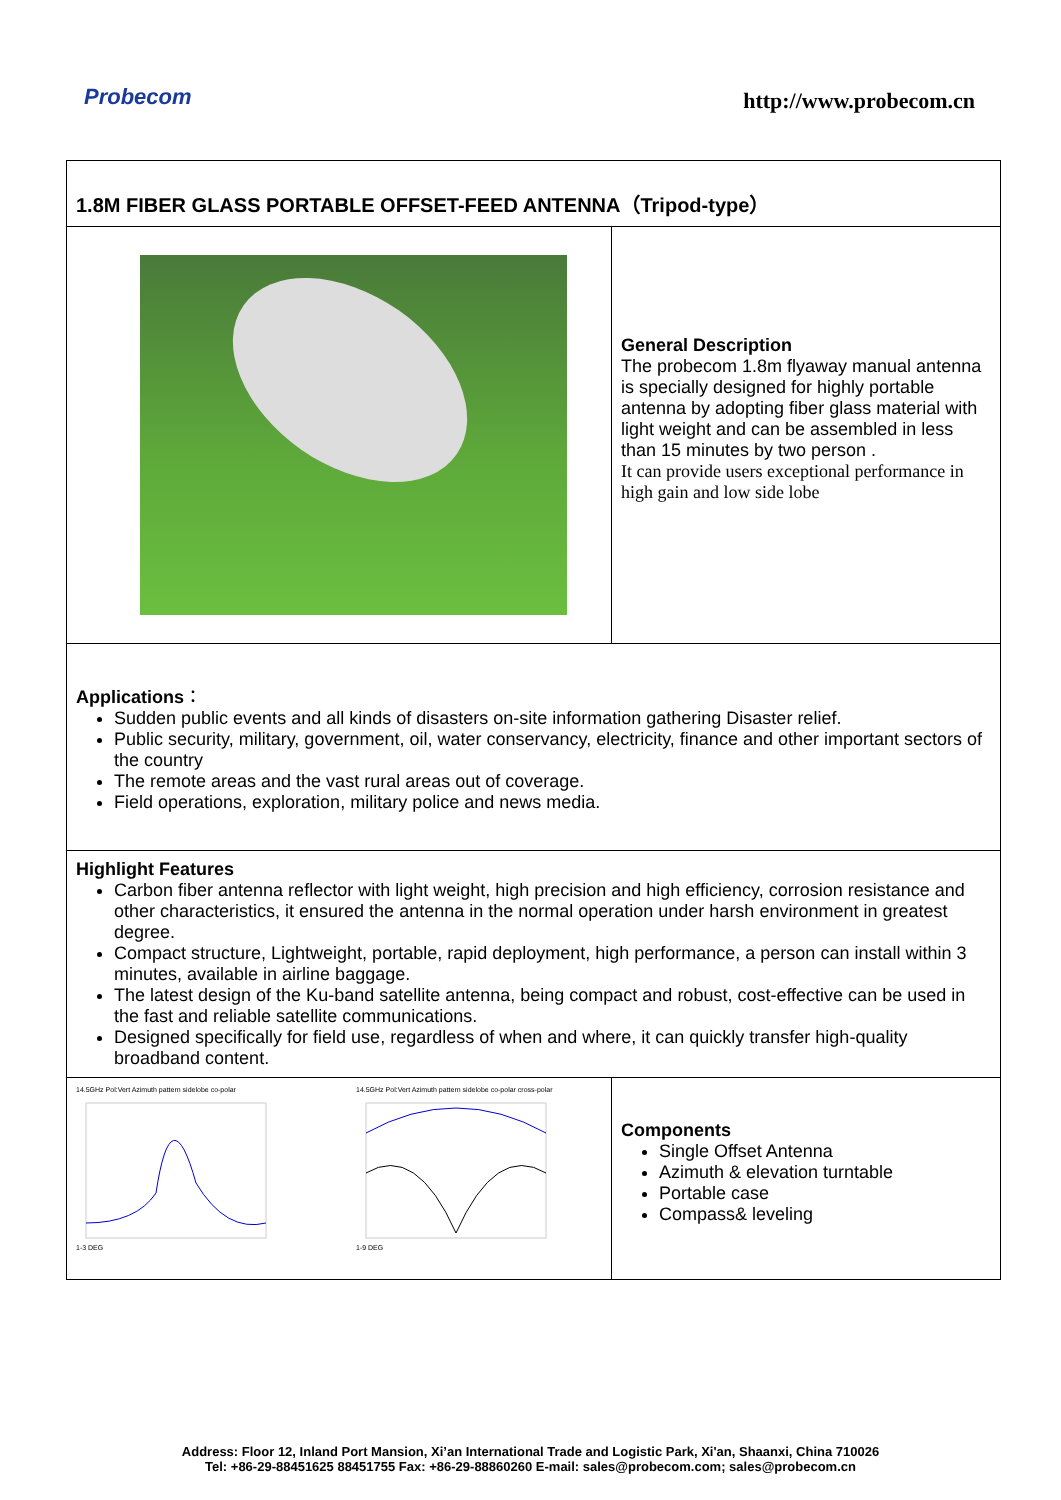Probecom http://www.probecom.cn
| 1.8M FIBER GLASS PORTABLE OFFSET-FEED ANTENNA（Tripod-type） | |
| | General Description The probecom 1.8m flyaway manual antenna is specially designed for highly portable antenna by adopting fiber glass material with light weight and can be assembled in less than 15 minutes by two person . It can provide users exceptional performance in high gain and low side lobe |
| Applications ： Sudden public events and all kinds of disasters on-site information gathering Disaster relief. Public security, military, government, oil, water conservancy, electricity, finance and other important sectors of the country The remote areas and the vast rural areas out of coverage. Field operations, exploration, military police and news media. | |
| Highlight Features Carbon fiber antenna reflector with light weight, high precision and high efficiency, corrosion resistance and other characteristics, it ensured the antenna in the normal operation under harsh environment in greatest degree. Compact structure, Lightweight, portable, rapid deployment, high performance, a person can install within 3 minutes, available in airline baggage. The latest design of the Ku-band satellite antenna, being compact and robust, cost-effective can be used in the fast and reliable satellite communications. Designed specifically for field use, regardless of when and where, it can quickly transfer high-quality broadband content. | |
| 14.5GHz Pol:Vert Azimuth pattern sidelobe co-polar 1-3 DEG 14.5GHz Pol:Vert Azimuth pattern sidelobe co-polar cross-polar 1-9 DEG | Components Single Offset Antenna Azimuth & elevation turntable Portable case Compass& leveling |
Address: Floor 12, Inland Port Mansion, Xi’an International Trade and Logistic Park, Xi'an, Shaanxi, China 710026
Tel: +86-29-88451625 88451755 Fax: +86-29-88860260 E-mail: sales@probecom.com; sales@probecom.cn